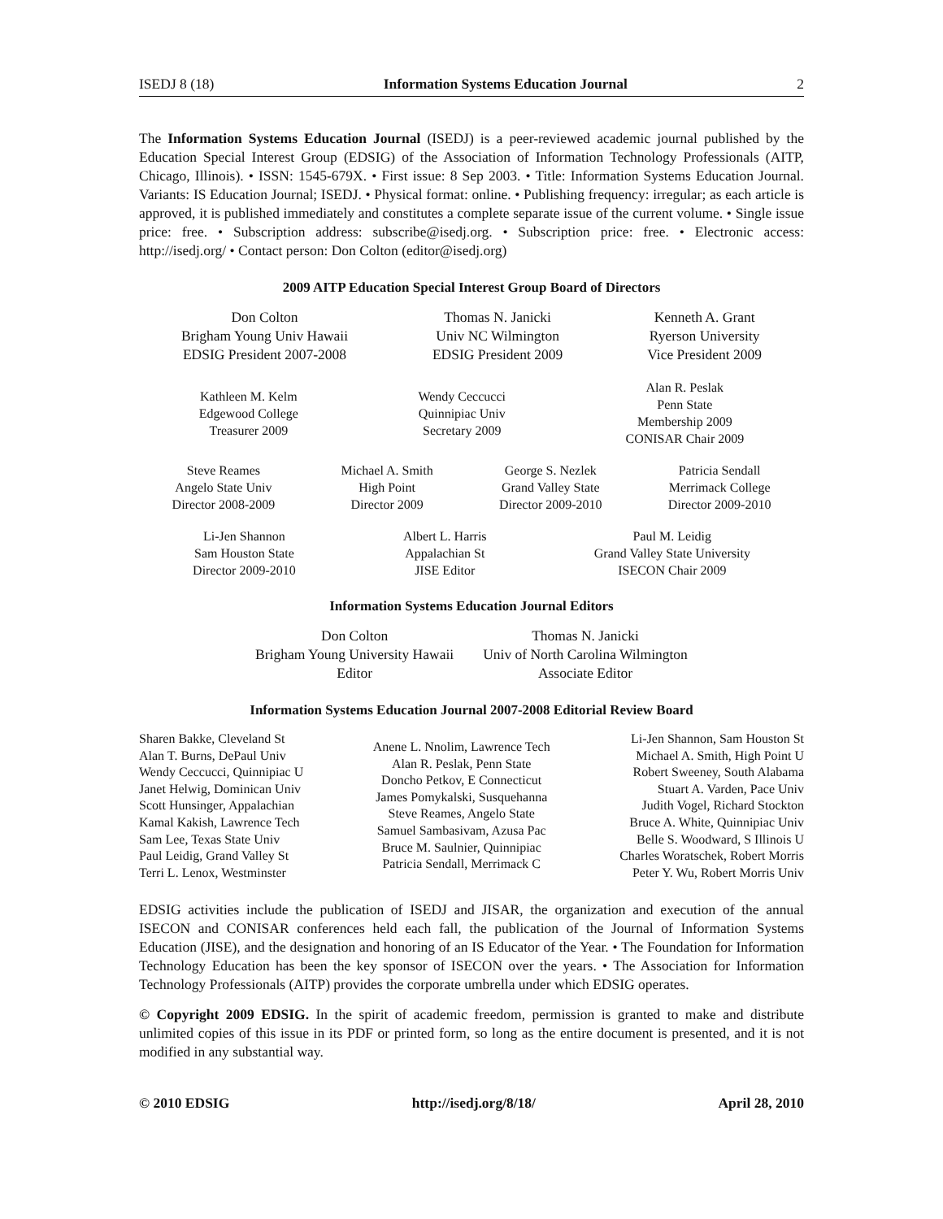ISEDJ 8 (18) Information Systems Education Journal 2
The Information Systems Education Journal (ISEDJ) is a peer-reviewed academic journal published by the Education Special Interest Group (EDSIG) of the Association of Information Technology Professionals (AITP, Chicago, Illinois). • ISSN: 1545-679X. • First issue: 8 Sep 2003. • Title: Information Systems Education Journal. Variants: IS Education Journal; ISEDJ. • Physical format: online. • Publishing frequency: irregular; as each article is approved, it is published immediately and constitutes a complete separate issue of the current volume. • Single issue price: free. • Subscription address: subscribe@isedj.org. • Subscription price: free. • Electronic access: http://isedj.org/ • Contact person: Don Colton (editor@isedj.org)
2009 AITP Education Special Interest Group Board of Directors
Don Colton
Brigham Young Univ Hawaii
EDSIG President 2007-2008
Thomas N. Janicki
Univ NC Wilmington
EDSIG President 2009
Kenneth A. Grant
Ryerson University
Vice President 2009
Kathleen M. Kelm
Edgewood College
Treasurer 2009
Wendy Ceccucci
Quinnipiac Univ
Secretary 2009
Alan R. Peslak
Penn State
Membership 2009
CONISAR Chair 2009
Steve Reames
Angelo State Univ
Director 2008-2009
Michael A. Smith
High Point
Director 2009
George S. Nezlek
Grand Valley State
Director 2009-2010
Patricia Sendall
Merrimack College
Director 2009-2010
Li-Jen Shannon
Sam Houston State
Director 2009-2010
Albert L. Harris
Appalachian St
JISE Editor
Paul M. Leidig
Grand Valley State University
ISECON Chair 2009
Information Systems Education Journal Editors
Don Colton
Brigham Young University Hawaii
Editor
Thomas N. Janicki
Univ of North Carolina Wilmington
Associate Editor
Information Systems Education Journal 2007-2008 Editorial Review Board
Sharen Bakke, Cleveland St
Alan T. Burns, DePaul Univ
Wendy Ceccucci, Quinnipiac U
Janet Helwig, Dominican Univ
Scott Hunsinger, Appalachian
Kamal Kakish, Lawrence Tech
Sam Lee, Texas State Univ
Paul Leidig, Grand Valley St
Terri L. Lenox, Westminster
Anene L. Nnolim, Lawrence Tech
Alan R. Peslak, Penn State
Doncho Petkov, E Connecticut
James Pomykalski, Susquehanna
Steve Reames, Angelo State
Samuel Sambasivam, Azusa Pac
Bruce M. Saulnier, Quinnipiac
Patricia Sendall, Merrimack C
Li-Jen Shannon, Sam Houston St
Michael A. Smith, High Point U
Robert Sweeney, South Alabama
Stuart A. Varden, Pace Univ
Judith Vogel, Richard Stockton
Bruce A. White, Quinnipiac Univ
Belle S. Woodward, S Illinois U
Charles Woratschek, Robert Morris
Peter Y. Wu, Robert Morris Univ
EDSIG activities include the publication of ISEDJ and JISAR, the organization and execution of the annual ISECON and CONISAR conferences held each fall, the publication of the Journal of Information Systems Education (JISE), and the designation and honoring of an IS Educator of the Year. • The Foundation for Information Technology Education has been the key sponsor of ISECON over the years. • The Association for Information Technology Professionals (AITP) provides the corporate umbrella under which EDSIG operates.
© Copyright 2009 EDSIG. In the spirit of academic freedom, permission is granted to make and distribute unlimited copies of this issue in its PDF or printed form, so long as the entire document is presented, and it is not modified in any substantial way.
© 2010 EDSIG http://isedj.org/8/18/ April 28, 2010